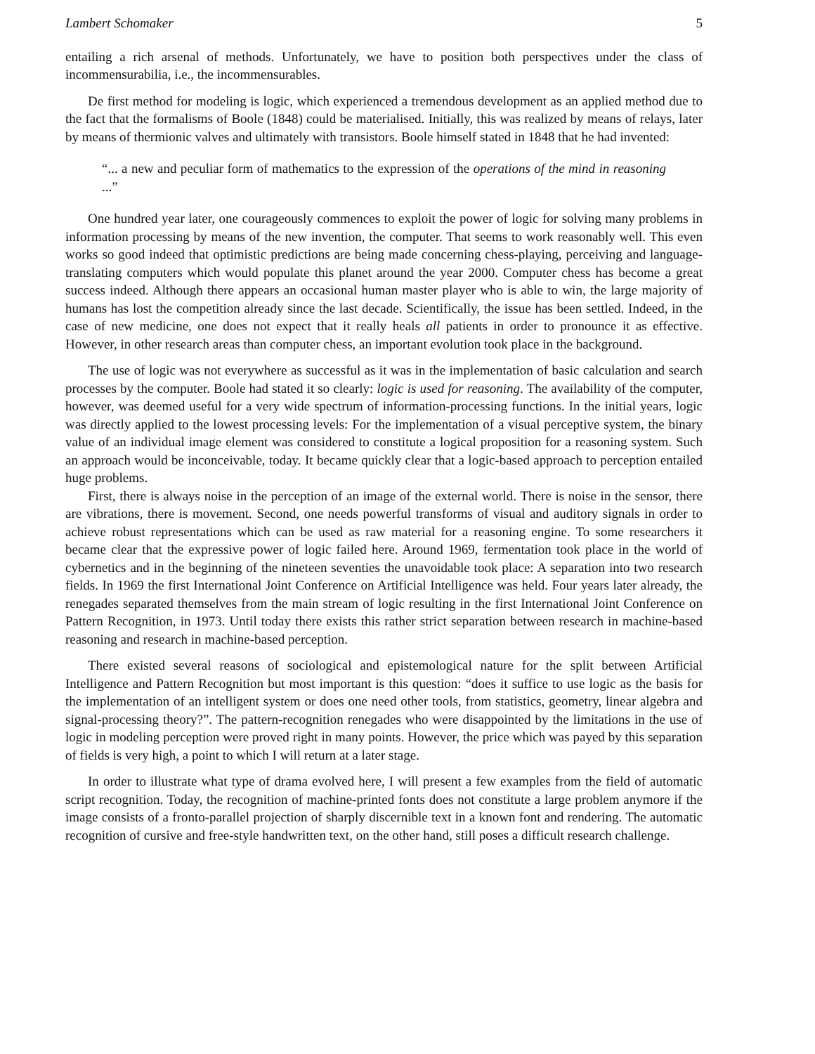Lambert Schomaker 5
entailing a rich arsenal of methods. Unfortunately, we have to position both perspectives under the class of incommensurabilia, i.e., the incommensurables.
De first method for modeling is logic, which experienced a tremendous development as an applied method due to the fact that the formalisms of Boole (1848) could be materialised. Initially, this was realized by means of relays, later by means of thermionic valves and ultimately with transistors. Boole himself stated in 1848 that he had invented:
“... a new and peculiar form of mathematics to the expression of the operations of the mind in reasoning ...”
One hundred year later, one courageously commences to exploit the power of logic for solving many problems in information processing by means of the new invention, the computer. That seems to work reasonably well. This even works so good indeed that optimistic predictions are being made concerning chess-playing, perceiving and language-translating computers which would populate this planet around the year 2000. Computer chess has become a great success indeed. Although there appears an occasional human master player who is able to win, the large majority of humans has lost the competition already since the last decade. Scientifically, the issue has been settled. Indeed, in the case of new medicine, one does not expect that it really heals all patients in order to pronounce it as effective. However, in other research areas than computer chess, an important evolution took place in the background.
The use of logic was not everywhere as successful as it was in the implementation of basic calculation and search processes by the computer. Boole had stated it so clearly: logic is used for reasoning. The availability of the computer, however, was deemed useful for a very wide spectrum of information-processing functions. In the initial years, logic was directly applied to the lowest processing levels: For the implementation of a visual perceptive system, the binary value of an individual image element was considered to constitute a logical proposition for a reasoning system. Such an approach would be inconceivable, today. It became quickly clear that a logic-based approach to perception entailed huge problems.
First, there is always noise in the perception of an image of the external world. There is noise in the sensor, there are vibrations, there is movement. Second, one needs powerful transforms of visual and auditory signals in order to achieve robust representations which can be used as raw material for a reasoning engine. To some researchers it became clear that the expressive power of logic failed here. Around 1969, fermentation took place in the world of cybernetics and in the beginning of the nineteen seventies the unavoidable took place: A separation into two research fields. In 1969 the first International Joint Conference on Artificial Intelligence was held. Four years later already, the renegades separated themselves from the main stream of logic resulting in the first International Joint Conference on Pattern Recognition, in 1973. Until today there exists this rather strict separation between research in machine-based reasoning and research in machine-based perception.
There existed several reasons of sociological and epistemological nature for the split between Artificial Intelligence and Pattern Recognition but most important is this question: “does it suffice to use logic as the basis for the implementation of an intelligent system or does one need other tools, from statistics, geometry, linear algebra and signal-processing theory?”. The pattern-recognition renegades who were disappointed by the limitations in the use of logic in modeling perception were proved right in many points. However, the price which was payed by this separation of fields is very high, a point to which I will return at a later stage.
In order to illustrate what type of drama evolved here, I will present a few examples from the field of automatic script recognition. Today, the recognition of machine-printed fonts does not constitute a large problem anymore if the image consists of a fronto-parallel projection of sharply discernible text in a known font and rendering. The automatic recognition of cursive and free-style handwritten text, on the other hand, still poses a difficult research challenge.